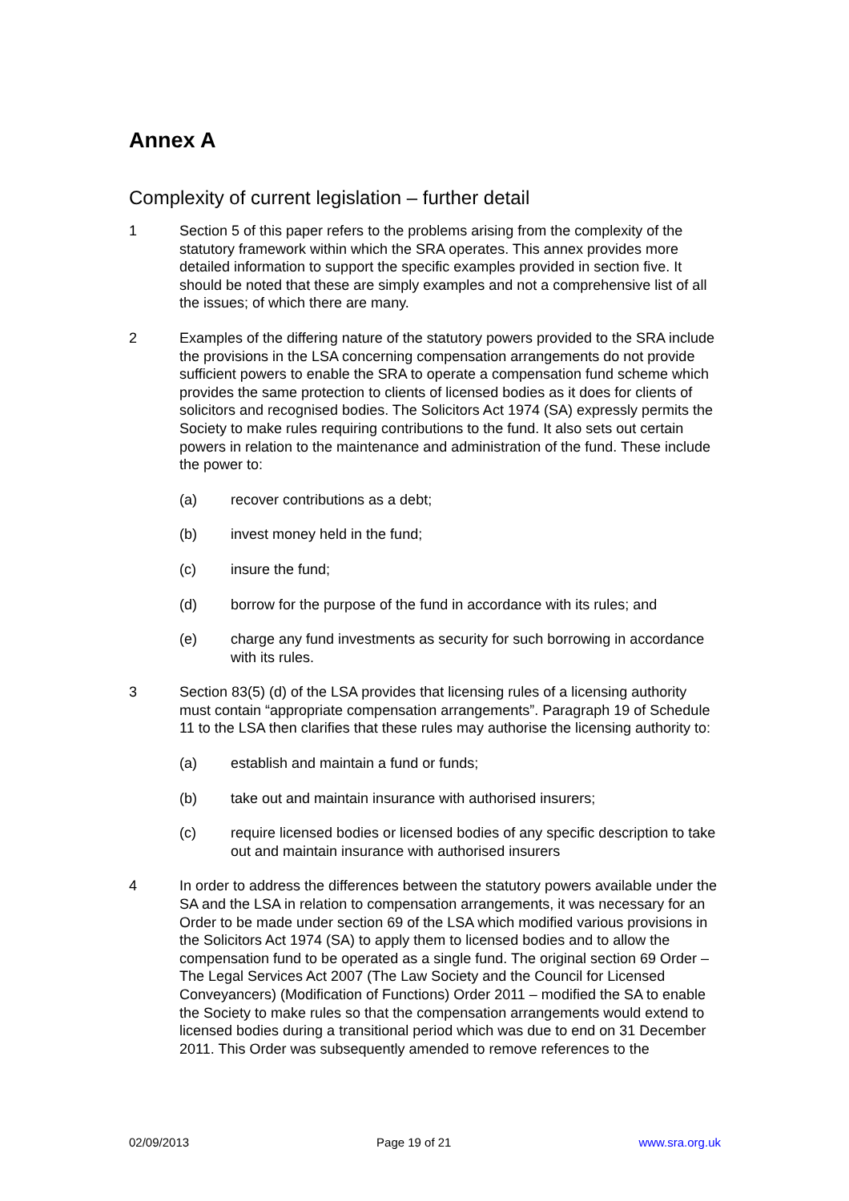Annex A
Complexity of current legislation – further detail
1 Section 5 of this paper refers to the problems arising from the complexity of the statutory framework within which the SRA operates. This annex provides more detailed information to support the specific examples provided in section five. It should be noted that these are simply examples and not a comprehensive list of all the issues; of which there are many.
2 Examples of the differing nature of the statutory powers provided to the SRA include the provisions in the LSA concerning compensation arrangements do not provide sufficient powers to enable the SRA to operate a compensation fund scheme which provides the same protection to clients of licensed bodies as it does for clients of solicitors and recognised bodies. The Solicitors Act 1974 (SA) expressly permits the Society to make rules requiring contributions to the fund. It also sets out certain powers in relation to the maintenance and administration of the fund. These include the power to:
(a) recover contributions as a debt;
(b) invest money held in the fund;
(c) insure the fund;
(d) borrow for the purpose of the fund in accordance with its rules; and
(e) charge any fund investments as security for such borrowing in accordance with its rules.
3 Section 83(5) (d) of the LSA provides that licensing rules of a licensing authority must contain “appropriate compensation arrangements”. Paragraph 19 of Schedule 11 to the LSA then clarifies that these rules may authorise the licensing authority to:
(a) establish and maintain a fund or funds;
(b) take out and maintain insurance with authorised insurers;
(c) require licensed bodies or licensed bodies of any specific description to take out and maintain insurance with authorised insurers
4 In order to address the differences between the statutory powers available under the SA and the LSA in relation to compensation arrangements, it was necessary for an Order to be made under section 69 of the LSA which modified various provisions in the Solicitors Act 1974 (SA) to apply them to licensed bodies and to allow the compensation fund to be operated as a single fund. The original section 69 Order – The Legal Services Act 2007 (The Law Society and the Council for Licensed Conveyancers) (Modification of Functions) Order 2011 – modified the SA to enable the Society to make rules so that the compensation arrangements would extend to licensed bodies during a transitional period which was due to end on 31 December 2011. This Order was subsequently amended to remove references to the
02/09/2013 Page 19 of 21 www.sra.org.uk